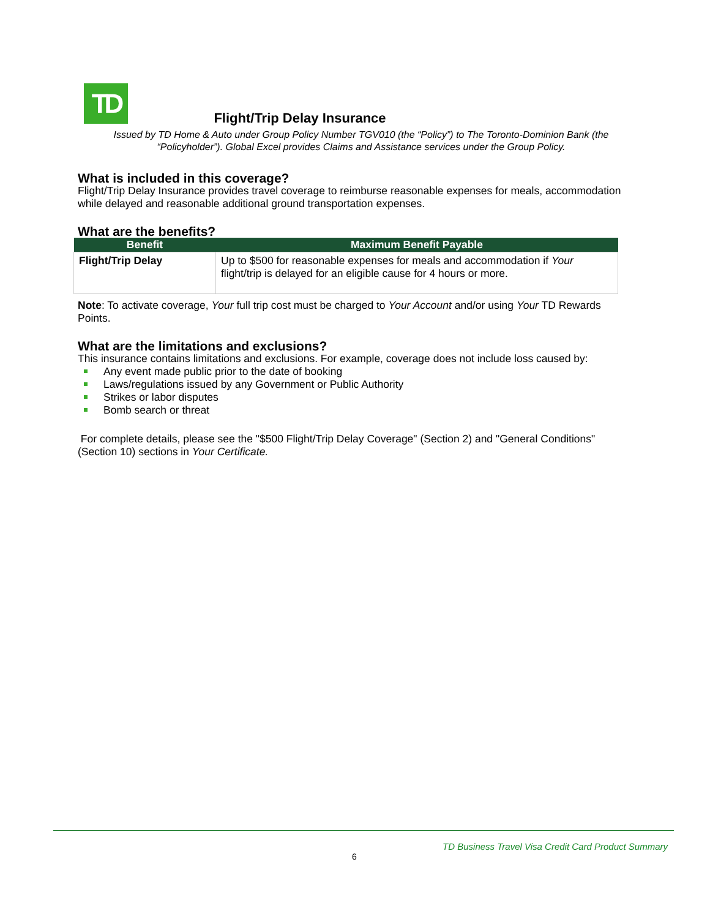TD
Flight/Trip Delay Insurance
Issued by TD Home & Auto under Group Policy Number TGV010 (the “Policy”) to The Toronto-Dominion Bank (the “Policyholder”). Global Excel provides Claims and Assistance services under the Group Policy.
What is included in this coverage?
Flight/Trip Delay Insurance provides travel coverage to reimburse reasonable expenses for meals, accommodation while delayed and reasonable additional ground transportation expenses.
What are the benefits?
| Benefit | Maximum Benefit Payable |
| --- | --- |
| Flight/Trip Delay | Up to $500 for reasonable expenses for meals and accommodation if Your flight/trip is delayed for an eligible cause for 4 hours or more. |
Note: To activate coverage, Your full trip cost must be charged to Your Account and/or using Your TD Rewards Points.
What are the limitations and exclusions?
This insurance contains limitations and exclusions. For example, coverage does not include loss caused by:
Any event made public prior to the date of booking
Laws/regulations issued by any Government or Public Authority
Strikes or labor disputes
Bomb search or threat
For complete details, please see the "$500 Flight/Trip Delay Coverage" (Section 2) and "General Conditions" (Section 10) sections in Your Certificate.
TD Business Travel Visa Credit Card Product Summary
6